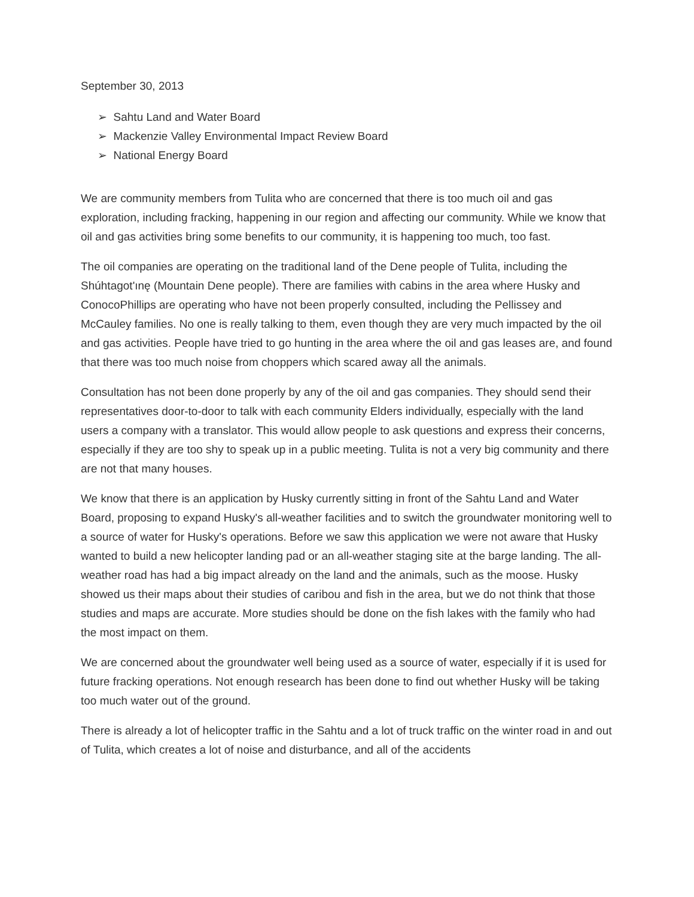September 30, 2013
➢ Sahtu Land and Water Board
➢ Mackenzie Valley Environmental Impact Review Board
➢ National Energy Board
We are community members from Tulita who are concerned that there is too much oil and gas exploration, including fracking, happening in our region and affecting our community. While we know that oil and gas activities bring some benefits to our community, it is happening too much, too fast.
The oil companies are operating on the traditional land of the Dene people of Tulita, including the Shúhtagot'ınę (Mountain Dene people). There are families with cabins in the area where Husky and ConocoPhillips are operating who have not been properly consulted, including the Pellissey and McCauley families. No one is really talking to them, even though they are very much impacted by the oil and gas activities. People have tried to go hunting in the area where the oil and gas leases are, and found that there was too much noise from choppers which scared away all the animals.
Consultation has not been done properly by any of the oil and gas companies. They should send their representatives door-to-door to talk with each community Elders individually, especially with the land users a company with a translator. This would allow people to ask questions and express their concerns, especially if they are too shy to speak up in a public meeting. Tulita is not a very big community and there are not that many houses.
We know that there is an application by Husky currently sitting in front of the Sahtu Land and Water Board, proposing to expand Husky's all-weather facilities and to switch the groundwater monitoring well to a source of water for Husky's operations. Before we saw this application we were not aware that Husky wanted to build a new helicopter landing pad or an all-weather staging site at the barge landing. The all-weather road has had a big impact already on the land and the animals, such as the moose. Husky showed us their maps about their studies of caribou and fish in the area, but we do not think that those studies and maps are accurate. More studies should be done on the fish lakes with the family who had the most impact on them.
We are concerned about the groundwater well being used as a source of water, especially if it is used for future fracking operations. Not enough research has been done to find out whether Husky will be taking too much water out of the ground.
There is already a lot of helicopter traffic in the Sahtu and a lot of truck traffic on the winter road in and out of Tulita, which creates a lot of noise and disturbance, and all of the accidents